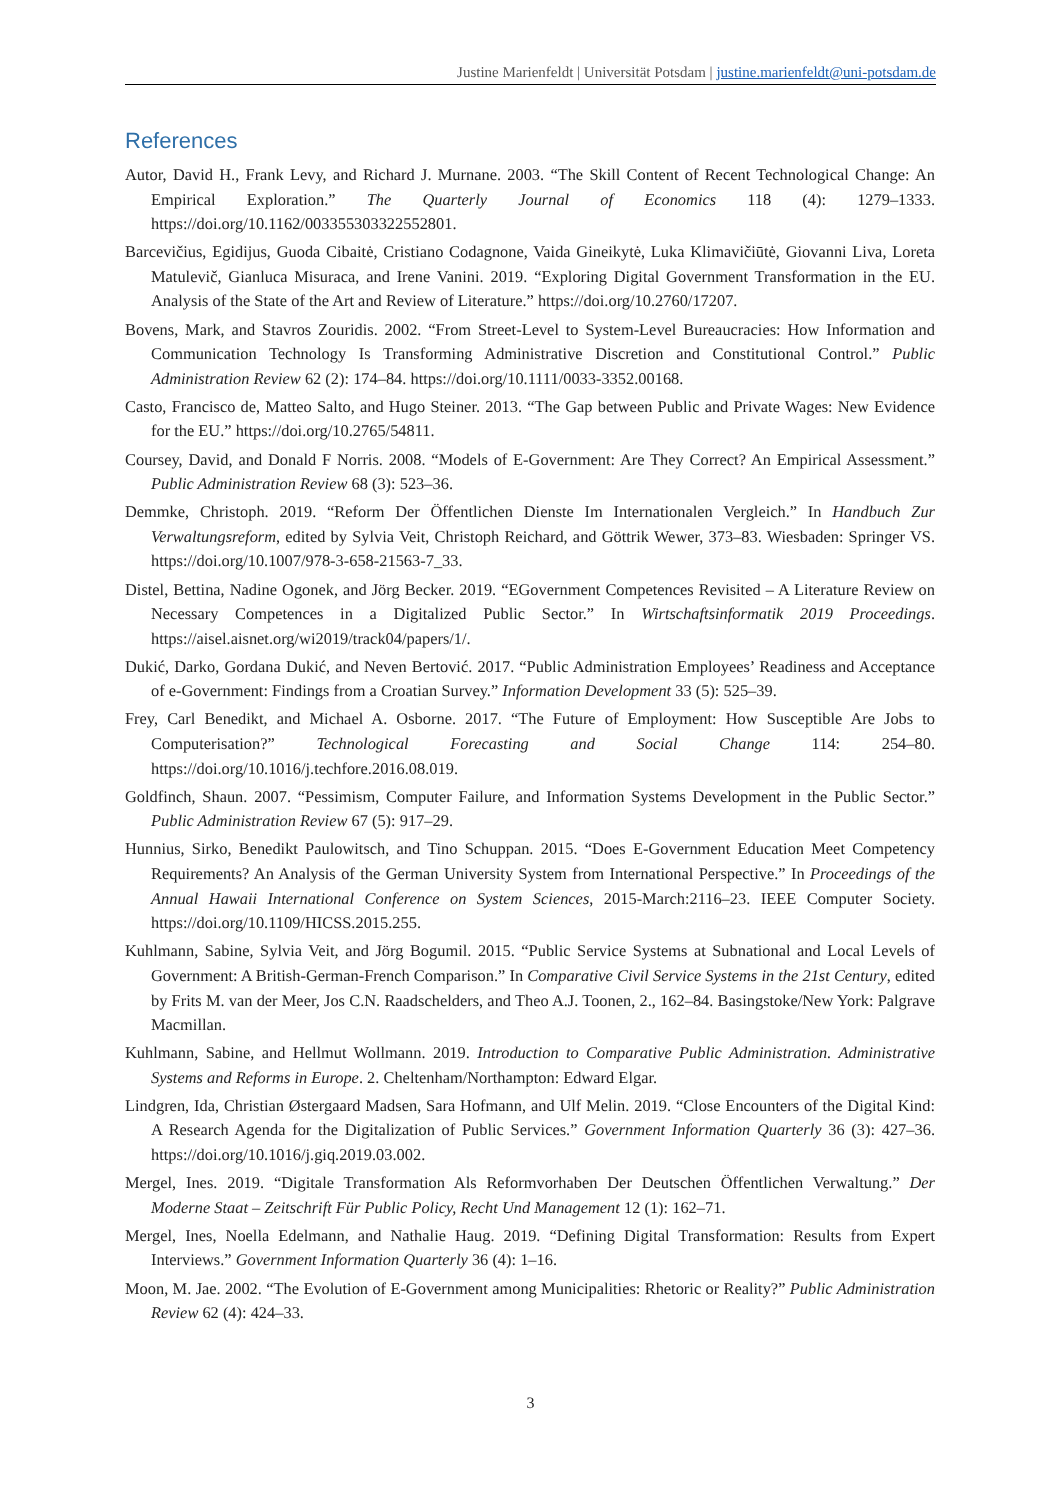Justine Marienfeldt | Universität Potsdam | justine.marienfeldt@uni-potsdam.de
References
Autor, David H., Frank Levy, and Richard J. Murnane. 2003. “The Skill Content of Recent Technological Change: An Empirical Exploration.” The Quarterly Journal of Economics 118 (4): 1279–1333. https://doi.org/10.1162/003355303322552801.
Barcevičius, Egidijus, Guoda Cibaitė, Cristiano Codagnone, Vaida Gineikytė, Luka Klimavičiūtė, Giovanni Liva, Loreta Matulevič, Gianluca Misuraca, and Irene Vanini. 2019. “Exploring Digital Government Transformation in the EU. Analysis of the State of the Art and Review of Literature.” https://doi.org/10.2760/17207.
Bovens, Mark, and Stavros Zouridis. 2002. “From Street-Level to System-Level Bureaucracies: How Information and Communication Technology Is Transforming Administrative Discretion and Constitutional Control.” Public Administration Review 62 (2): 174–84. https://doi.org/10.1111/0033-3352.00168.
Casto, Francisco de, Matteo Salto, and Hugo Steiner. 2013. “The Gap between Public and Private Wages: New Evidence for the EU.” https://doi.org/10.2765/54811.
Coursey, David, and Donald F Norris. 2008. “Models of E-Government: Are They Correct? An Empirical Assessment.” Public Administration Review 68 (3): 523–36.
Demmke, Christoph. 2019. “Reform Der Öffentlichen Dienste Im Internationalen Vergleich.” In Handbuch Zur Verwaltungsreform, edited by Sylvia Veit, Christoph Reichard, and Göttrik Wewer, 373–83. Wiesbaden: Springer VS. https://doi.org/10.1007/978-3-658-21563-7_33.
Distel, Bettina, Nadine Ogonek, and Jörg Becker. 2019. “EGovernment Competences Revisited – A Literature Review on Necessary Competences in a Digitalized Public Sector.” In Wirtschaftsinformatik 2019 Proceedings. https://aisel.aisnet.org/wi2019/track04/papers/1/.
Dukić, Darko, Gordana Dukić, and Neven Bertović. 2017. “Public Administration Employees’ Readiness and Acceptance of e-Government: Findings from a Croatian Survey.” Information Development 33 (5): 525–39.
Frey, Carl Benedikt, and Michael A. Osborne. 2017. “The Future of Employment: How Susceptible Are Jobs to Computerisation?” Technological Forecasting and Social Change 114: 254–80. https://doi.org/10.1016/j.techfore.2016.08.019.
Goldfinch, Shaun. 2007. “Pessimism, Computer Failure, and Information Systems Development in the Public Sector.” Public Administration Review 67 (5): 917–29.
Hunnius, Sirko, Benedikt Paulowitsch, and Tino Schuppan. 2015. “Does E-Government Education Meet Competency Requirements? An Analysis of the German University System from International Perspective.” In Proceedings of the Annual Hawaii International Conference on System Sciences, 2015-March:2116–23. IEEE Computer Society. https://doi.org/10.1109/HICSS.2015.255.
Kuhlmann, Sabine, Sylvia Veit, and Jörg Bogumil. 2015. “Public Service Systems at Subnational and Local Levels of Government: A British-German-French Comparison.” In Comparative Civil Service Systems in the 21st Century, edited by Frits M. van der Meer, Jos C.N. Raadschelders, and Theo A.J. Toonen, 2., 162–84. Basingstoke/New York: Palgrave Macmillan.
Kuhlmann, Sabine, and Hellmut Wollmann. 2019. Introduction to Comparative Public Administration. Administrative Systems and Reforms in Europe. 2. Cheltenham/Northampton: Edward Elgar.
Lindgren, Ida, Christian Østergaard Madsen, Sara Hofmann, and Ulf Melin. 2019. “Close Encounters of the Digital Kind: A Research Agenda for the Digitalization of Public Services.” Government Information Quarterly 36 (3): 427–36. https://doi.org/10.1016/j.giq.2019.03.002.
Mergel, Ines. 2019. “Digitale Transformation Als Reformvorhaben Der Deutschen Öffentlichen Verwaltung.” Der Moderne Staat – Zeitschrift Für Public Policy, Recht Und Management 12 (1): 162–71.
Mergel, Ines, Noella Edelmann, and Nathalie Haug. 2019. “Defining Digital Transformation: Results from Expert Interviews.” Government Information Quarterly 36 (4): 1–16.
Moon, M. Jae. 2002. “The Evolution of E-Government among Municipalities: Rhetoric or Reality?” Public Administration Review 62 (4): 424–33.
3